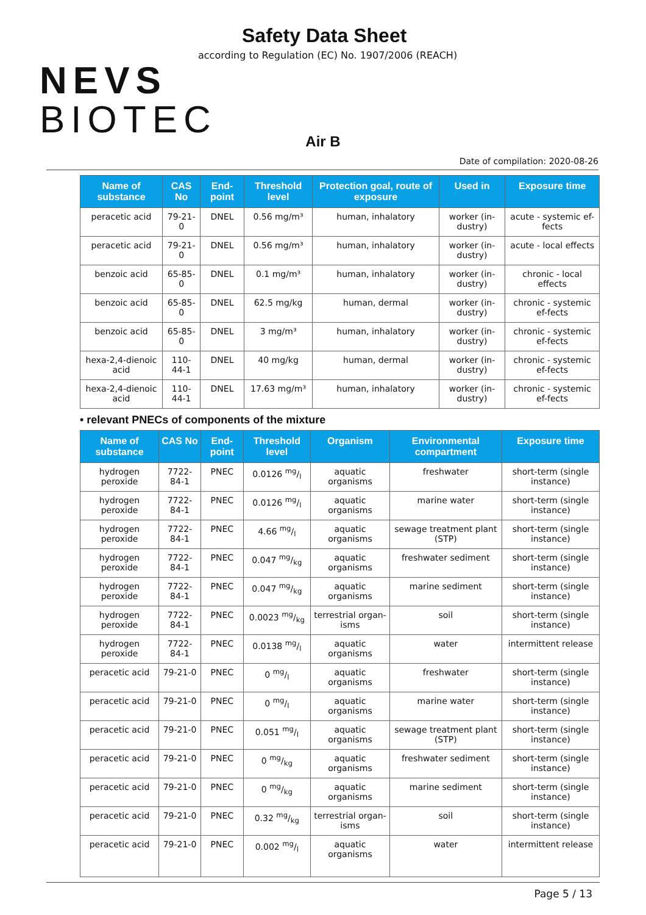NEVS
BIOTEC
Safety Data Sheet
according to Regulation (EC) No. 1907/2006 (REACH)
Air B
Date of compilation: 2020-08-26
| Name of substance | CAS No | End-point | Threshold level | Protection goal, route of exposure | Used in | Exposure time |
| --- | --- | --- | --- | --- | --- | --- |
| peracetic acid | 79-21-0 | DNEL | 0.56 mg/m³ | human, inhalatory | worker (in-dustry) | acute - systemic ef-fects |
| peracetic acid | 79-21-0 | DNEL | 0.56 mg/m³ | human, inhalatory | worker (in-dustry) | acute - local effects |
| benzoic acid | 65-85-0 | DNEL | 0.1 mg/m³ | human, inhalatory | worker (in-dustry) | chronic - local effects |
| benzoic acid | 65-85-0 | DNEL | 62.5 mg/kg | human, dermal | worker (in-dustry) | chronic - systemic ef-fects |
| benzoic acid | 65-85-0 | DNEL | 3 mg/m³ | human, inhalatory | worker (in-dustry) | chronic - systemic ef-fects |
| hexa-2,4-dienoic acid | 110-44-1 | DNEL | 40 mg/kg | human, dermal | worker (in-dustry) | chronic - systemic ef-fects |
| hexa-2,4-dienoic acid | 110-44-1 | DNEL | 17.63 mg/m³ | human, inhalatory | worker (in-dustry) | chronic - systemic ef-fects |
• relevant PNECs of components of the mixture
| Name of substance | CAS No | End-point | Threshold level | Organism | Environmental compartment | Exposure time |
| --- | --- | --- | --- | --- | --- | --- |
| hydrogen peroxide | 7722-84-1 | PNEC | 0.0126 mg/l | aquatic organisms | freshwater | short-term (single instance) |
| hydrogen peroxide | 7722-84-1 | PNEC | 0.0126 mg/l | aquatic organisms | marine water | short-term (single instance) |
| hydrogen peroxide | 7722-84-1 | PNEC | 4.66 mg/l | aquatic organisms | sewage treatment plant (STP) | short-term (single instance) |
| hydrogen peroxide | 7722-84-1 | PNEC | 0.047 mg/kg | aquatic organisms | freshwater sediment | short-term (single instance) |
| hydrogen peroxide | 7722-84-1 | PNEC | 0.047 mg/kg | aquatic organisms | marine sediment | short-term (single instance) |
| hydrogen peroxide | 7722-84-1 | PNEC | 0.0023 mg/kg | terrestrial organ-isms | soil | short-term (single instance) |
| hydrogen peroxide | 7722-84-1 | PNEC | 0.0138 mg/l | aquatic organisms | water | intermittent release |
| peracetic acid | 79-21-0 | PNEC | 0 mg/l | aquatic organisms | freshwater | short-term (single instance) |
| peracetic acid | 79-21-0 | PNEC | 0 mg/l | aquatic organisms | marine water | short-term (single instance) |
| peracetic acid | 79-21-0 | PNEC | 0.051 mg/l | aquatic organisms | sewage treatment plant (STP) | short-term (single instance) |
| peracetic acid | 79-21-0 | PNEC | 0 mg/kg | aquatic organisms | freshwater sediment | short-term (single instance) |
| peracetic acid | 79-21-0 | PNEC | 0 mg/kg | aquatic organisms | marine sediment | short-term (single instance) |
| peracetic acid | 79-21-0 | PNEC | 0.32 mg/kg | terrestrial organ-isms | soil | short-term (single instance) |
| peracetic acid | 79-21-0 | PNEC | 0.002 mg/l | aquatic organisms | water | intermittent release |
Page 5 / 13